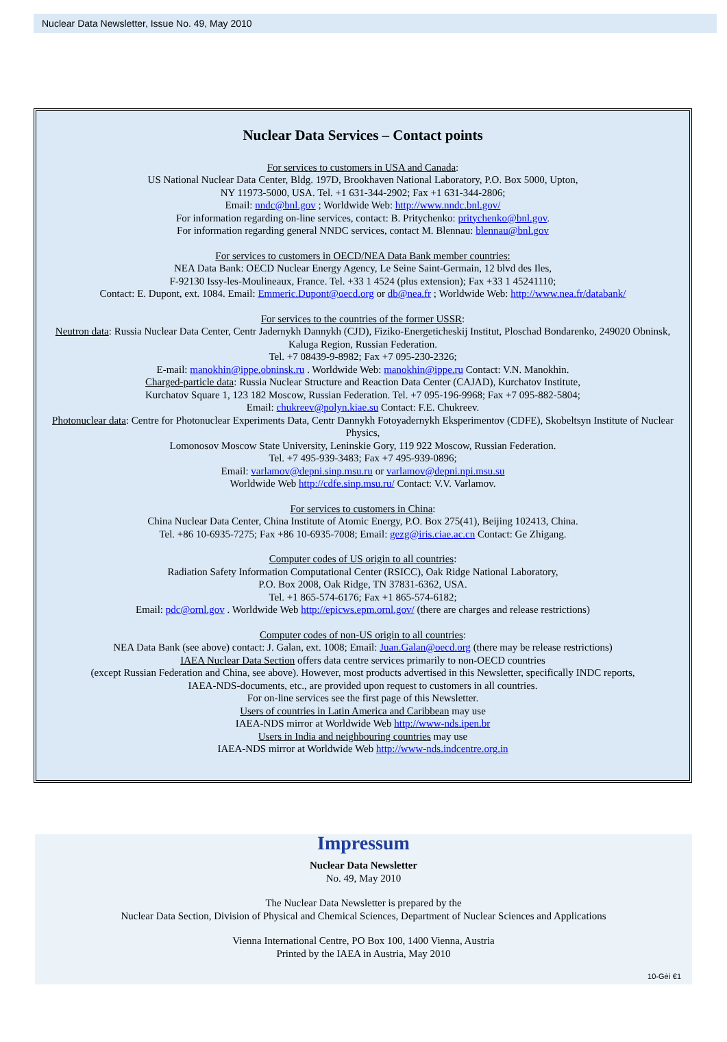Nuclear Data Newsletter, Issue No. 49, May 2010
Nuclear Data Services – Contact points
For services to customers in USA and Canada:
US National Nuclear Data Center, Bldg. 197D, Brookhaven National Laboratory, P.O. Box 5000, Upton,
NY 11973-5000, USA. Tel. +1 631-344-2902; Fax +1 631-344-2806;
Email: nndc@bnl.gov ; Worldwide Web: http://www.nndc.bnl.gov/
For information regarding on-line services, contact: B. Pritychenko: pritychenko@bnl.gov.
For information regarding general NNDC services, contact M. Blennau: blennau@bnl.gov
For services to customers in OECD/NEA Data Bank member countries:
NEA Data Bank: OECD Nuclear Energy Agency, Le Seine Saint-Germain, 12 blvd des Iles,
F-92130 Issy-les-Moulineaux, France. Tel. +33 1 4524 (plus extension); Fax +33 1 45241110;
Contact: E. Dupont, ext. 1084. Email: Emmeric.Dupont@oecd.org or db@nea.fr ; Worldwide Web: http://www.nea.fr/databank/
For services to the countries of the former USSR:
Neutron data: Russia Nuclear Data Center, Centr Jadernykh Dannykh (CJD), Fiziko-Energeticheskij Institut, Ploschad Bondarenko, 249020 Obninsk, Kaluga Region, Russian Federation.
Tel. +7 08439-9-8982; Fax +7 095-230-2326;
E-mail: manokhin@ippe.obninsk.ru . Worldwide Web: manokhin@ippe.ru Contact: V.N. Manokhin.
Charged-particle data: Russia Nuclear Structure and Reaction Data Center (CAJAD), Kurchatov Institute,
Kurchatov Square 1, 123 182 Moscow, Russian Federation. Tel. +7 095-196-9968; Fax +7 095-882-5804;
Email: chukreev@polyn.kiae.su Contact: F.E. Chukreev.
Photonuclear data: Centre for Photonuclear Experiments Data, Centr Dannykh Fotoyadernykh Eksperimentov (CDFE), Skobeltsyn Institute of Nuclear Physics,
Lomonosov Moscow State University, Leninskie Gory, 119 922 Moscow, Russian Federation.
Tel. +7 495-939-3483; Fax +7 495-939-0896;
Email: varlamov@depni.sinp.msu.ru or varlamov@depni.npi.msu.su
Worldwide Web http://cdfe.sinp.msu.ru/ Contact: V.V. Varlamov.
For services to customers in China:
China Nuclear Data Center, China Institute of Atomic Energy, P.O. Box 275(41), Beijing 102413, China.
Tel. +86 10-6935-7275; Fax +86 10-6935-7008; Email: gezg@iris.ciae.ac.cn Contact: Ge Zhigang.
Computer codes of US origin to all countries:
Radiation Safety Information Computational Center (RSICC), Oak Ridge National Laboratory,
P.O. Box 2008, Oak Ridge, TN 37831-6362, USA.
Tel. +1 865-574-6176; Fax +1 865-574-6182;
Email: pdc@ornl.gov . Worldwide Web http://epicws.epm.ornl.gov/ (there are charges and release restrictions)
Computer codes of non-US origin to all countries:
NEA Data Bank (see above) contact: J. Galan, ext. 1008; Email: Juan.Galan@oecd.org (there may be release restrictions)
IAEA Nuclear Data Section offers data centre services primarily to non-OECD countries
(except Russian Federation and China, see above). However, most products advertised in this Newsletter, specifically INDC reports,
IAEA-NDS-documents, etc., are provided upon request to customers in all countries.
For on-line services see the first page of this Newsletter.
Users of countries in Latin America and Caribbean may use
IAEA-NDS mirror at Worldwide Web http://www-nds.ipen.br
Users in India and neighbouring countries may use
IAEA-NDS mirror at Worldwide Web http://www-nds.indcentre.org.in
Impressum
Nuclear Data Newsletter
No. 49, May 2010
The Nuclear Data Newsletter is prepared by the
Nuclear Data Section, Division of Physical and Chemical Sciences, Department of Nuclear Sciences and Applications
Vienna International Centre, PO Box 100, 1400 Vienna, Austria
Printed by the IAEA in Austria, May 2010
10-Gèì €1